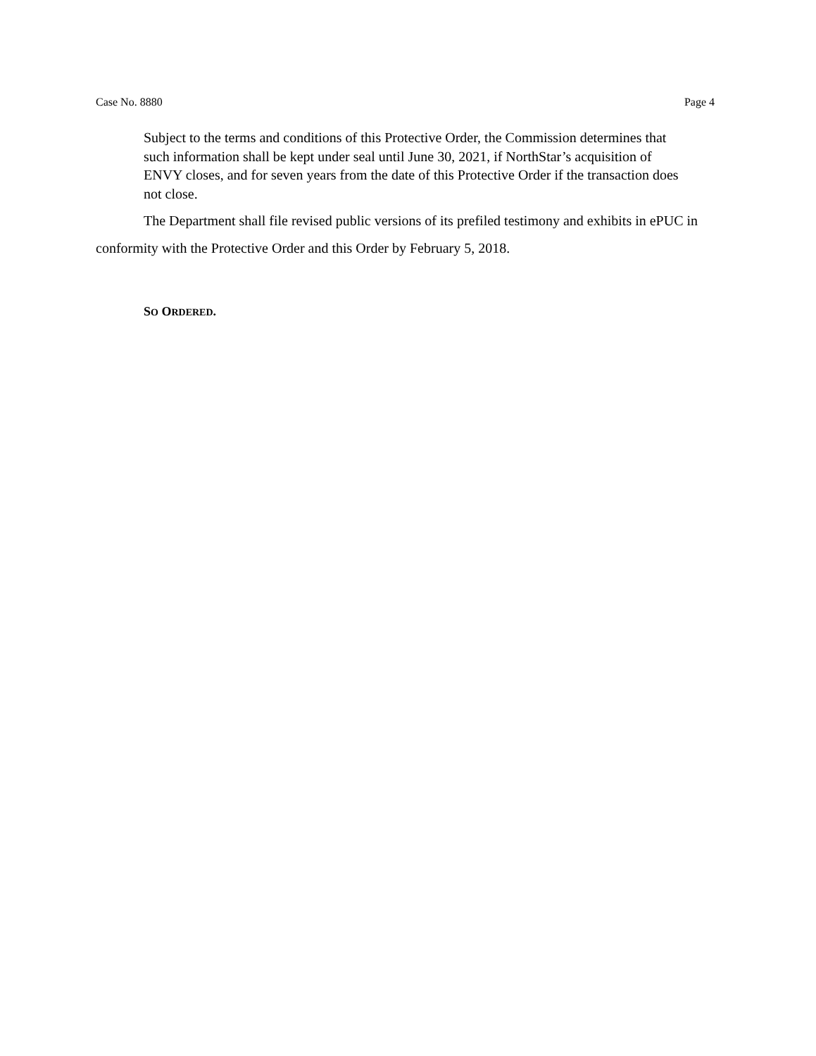Case No. 8880 Page 4
Subject to the terms and conditions of this Protective Order, the Commission determines that such information shall be kept under seal until June 30, 2021, if NorthStar’s acquisition of ENVY closes, and for seven years from the date of this Protective Order if the transaction does not close.
The Department shall file revised public versions of its prefiled testimony and exhibits in ePUC in conformity with the Protective Order and this Order by February 5, 2018.
SO ORDERED.